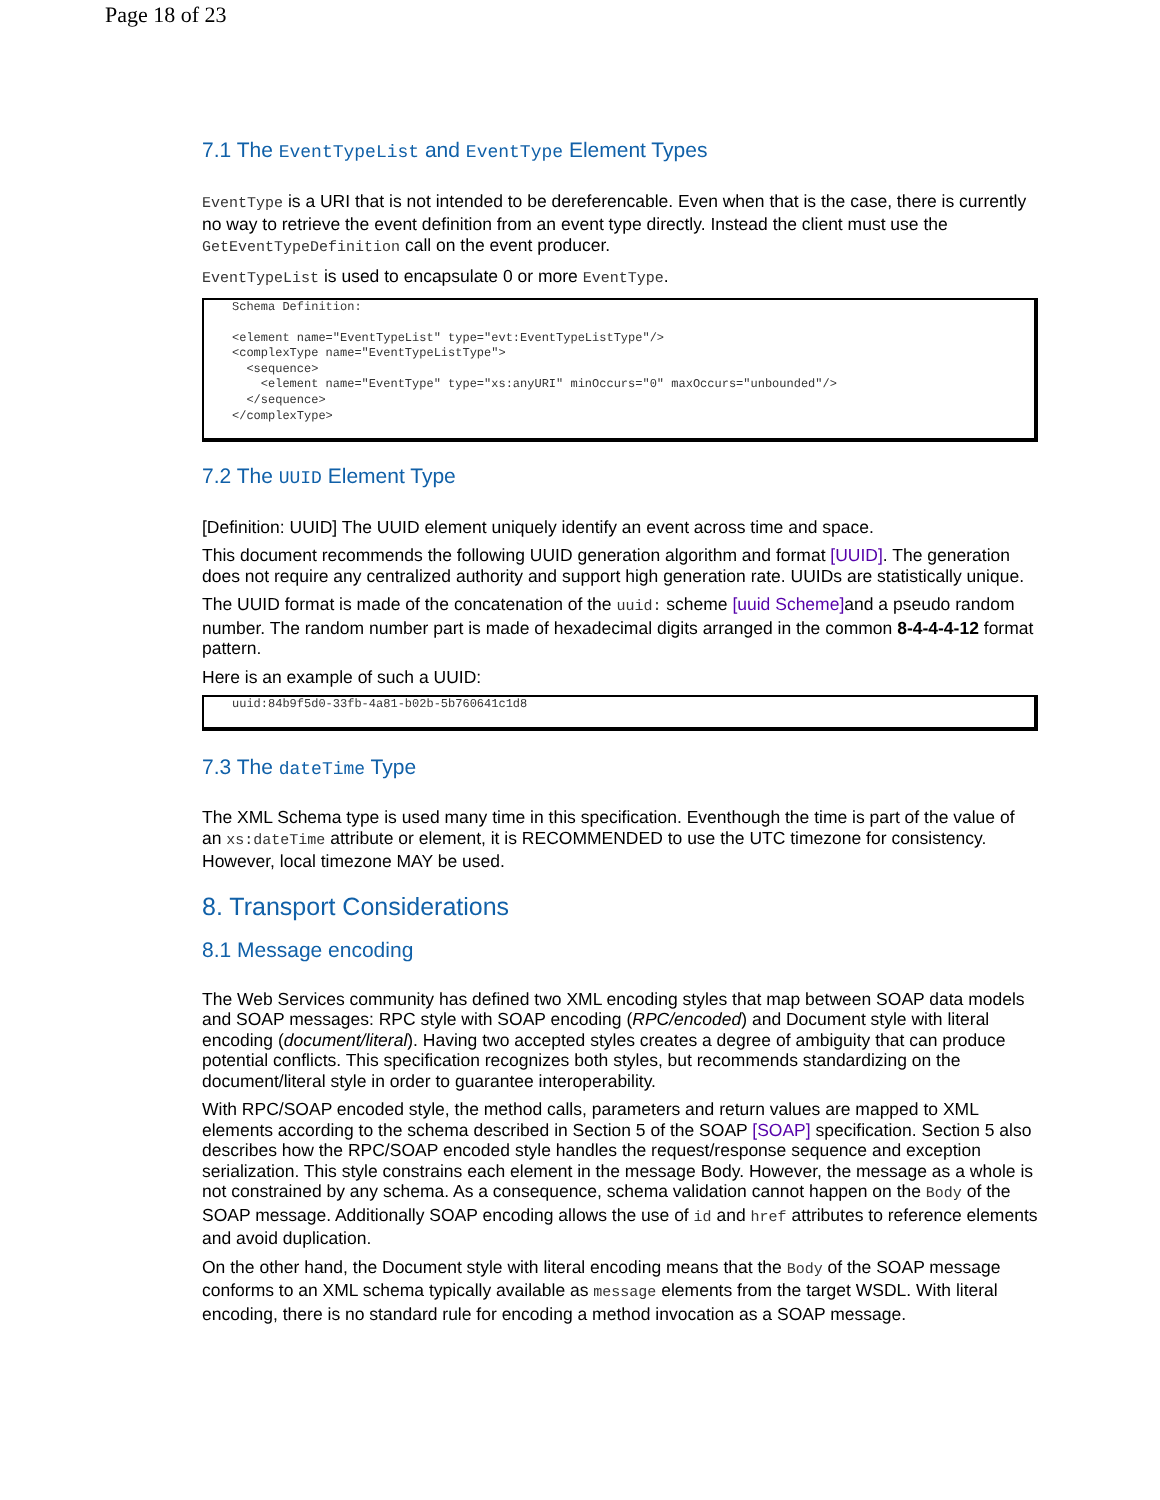Page 18 of 23
7.1 The EventTypeList and EventType Element Types
EventType is a URI that is not intended to be dereferencable. Even when that is the case, there is currently no way to retrieve the event definition from an event type directly. Instead the client must use the GetEventTypeDefinition call on the event producer.
EventTypeList is used to encapsulate 0 or more EventType.
Schema Definition:

<element name="EventTypeList" type="evt:EventTypeListType"/>
<complexType name="EventTypeListType">
  <sequence>
    <element name="EventType" type="xs:anyURI" minOccurs="0" maxOccurs="unbounded"/>
  </sequence>
</complexType>
7.2 The UUID Element Type
[Definition: UUID] The UUID element uniquely identify an event across time and space.
This document recommends the following UUID generation algorithm and format [UUID]. The generation does not require any centralized authority and support high generation rate. UUIDs are statistically unique.
The UUID format is made of the concatenation of the uuid: scheme [uuid Scheme] and a pseudo random number. The random number part is made of hexadecimal digits arranged in the common 8-4-4-4-12 format pattern.
Here is an example of such a UUID:
uuid:84b9f5d0-33fb-4a81-b02b-5b760641c1d8
7.3 The dateTime Type
The XML Schema type is used many time in this specification. Eventhough the time is part of the value of an xs:dateTime attribute or element, it is RECOMMENDED to use the UTC timezone for consistency. However, local timezone MAY be used.
8. Transport Considerations
8.1 Message encoding
The Web Services community has defined two XML encoding styles that map between SOAP data models and SOAP messages: RPC style with SOAP encoding (RPC/encoded) and Document style with literal encoding (document/literal). Having two accepted styles creates a degree of ambiguity that can produce potential conflicts. This specification recognizes both styles, but recommends standardizing on the document/literal style in order to guarantee interoperability.
With RPC/SOAP encoded style, the method calls, parameters and return values are mapped to XML elements according to the schema described in Section 5 of the SOAP [SOAP] specification. Section 5 also describes how the RPC/SOAP encoded style handles the request/response sequence and exception serialization. This style constrains each element in the message Body. However, the message as a whole is not constrained by any schema. As a consequence, schema validation cannot happen on the Body of the SOAP message. Additionally SOAP encoding allows the use of id and href attributes to reference elements and avoid duplication.
On the other hand, the Document style with literal encoding means that the Body of the SOAP message conforms to an XML schema typically available as message elements from the target WSDL. With literal encoding, there is no standard rule for encoding a method invocation as a SOAP message.